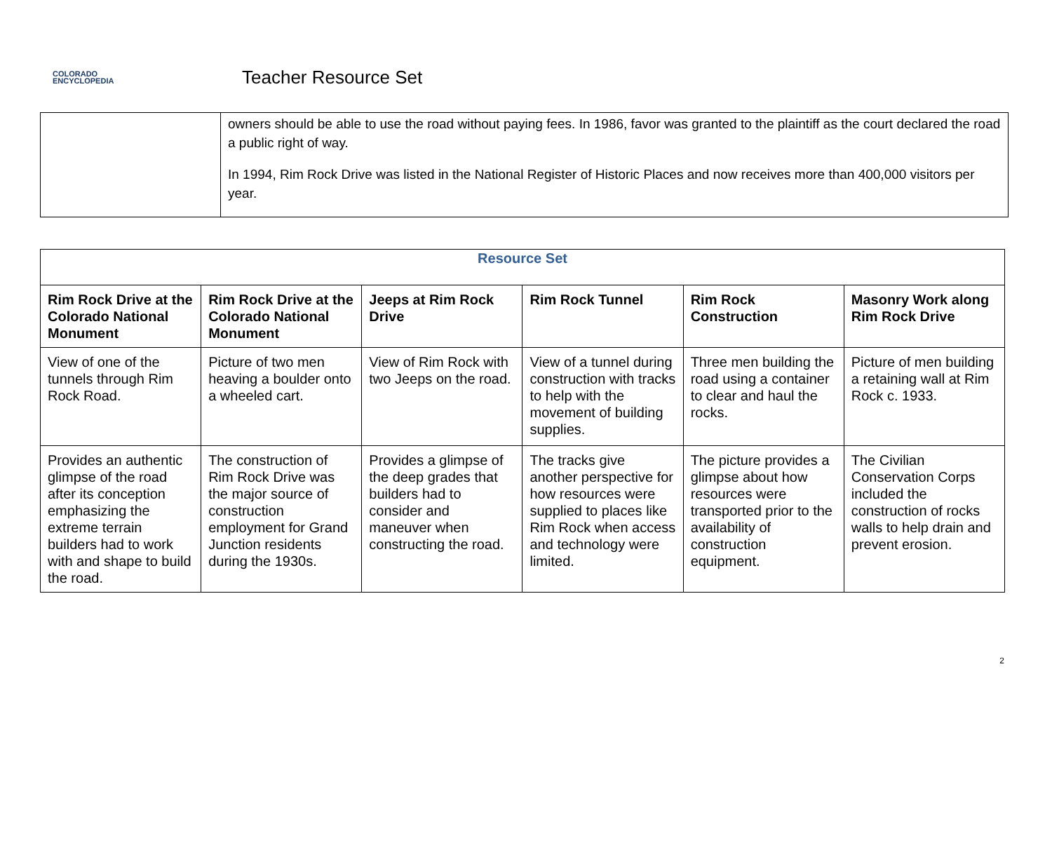COLORADO
ENCYCLOPEDIA
Teacher Resource Set
| | owners should be able to use the road without paying fees. In 1986, favor was granted to the plaintiff as the court declared the road a public right of way. In 1994, Rim Rock Drive was listed in the National Register of Historic Places and now receives more than 400,000 visitors per year. |
| Resource Set | | | | | |
| --- | --- | --- | --- | --- | --- |
| Rim Rock Drive at the Colorado National Monument | Rim Rock Drive at the Colorado National Monument | Jeeps at Rim Rock Drive | Rim Rock Tunnel | Rim Rock Construction | Masonry Work along Rim Rock Drive |
| View of one of the tunnels through Rim Rock Road. | Picture of two men heaving a boulder onto a wheeled cart. | View of Rim Rock with two Jeeps on the road. | View of a tunnel during construction with tracks to help with the movement of building supplies. | Three men building the road using a container to clear and haul the rocks. | Picture of men building a retaining wall at Rim Rock c. 1933. |
| Provides an authentic glimpse of the road after its conception emphasizing the extreme terrain builders had to work with and shape to build the road. | The construction of Rim Rock Drive was the major source of construction employment for Grand Junction residents during the 1930s. | Provides a glimpse of the deep grades that builders had to consider and maneuver when constructing the road. | The tracks give another perspective for how resources were supplied to places like Rim Rock when access and technology were limited. | The picture provides a glimpse about how resources were transported prior to the availability of construction equipment. | The Civilian Conservation Corps included the construction of rocks walls to help drain and prevent erosion. |
2